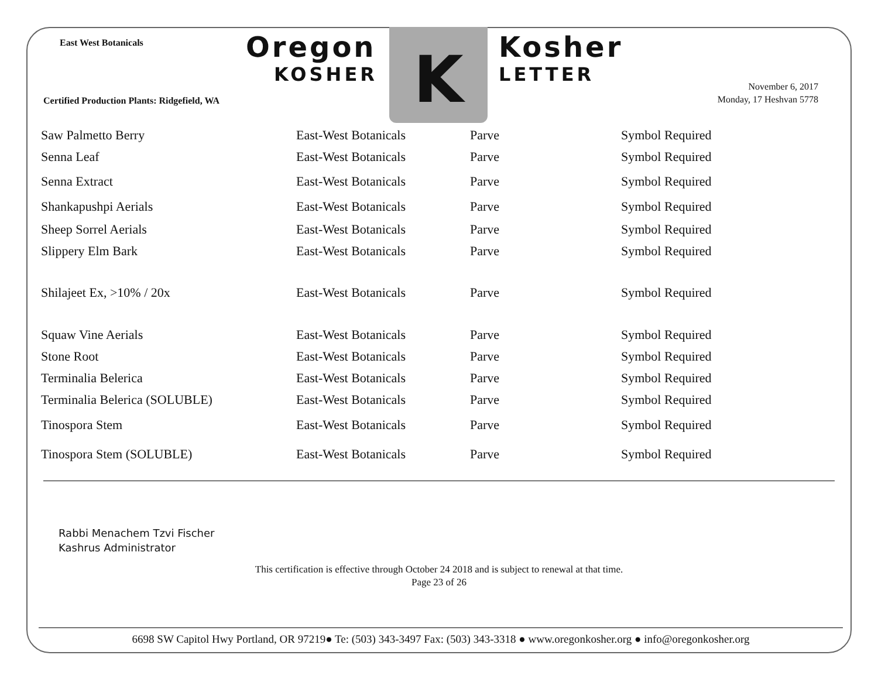East West Botanicals
Oregon
KOSHER
K
Kosher
LETTER
Certified Production Plants: Ridgefield, WA
November 6, 2017
Monday, 17 Heshvan 5778
| Saw Palmetto Berry | East-West Botanicals | Parve | Symbol Required |
| Senna Leaf | East-West Botanicals | Parve | Symbol Required |
| Senna Extract | East-West Botanicals | Parve | Symbol Required |
| Shankapushpi Aerials | East-West Botanicals | Parve | Symbol Required |
| Sheep Sorrel Aerials | East-West Botanicals | Parve | Symbol Required |
| Slippery Elm Bark | East-West Botanicals | Parve | Symbol Required |
| Shilajeet Ex, >10% / 20x | East-West Botanicals | Parve | Symbol Required |
| Squaw Vine Aerials | East-West Botanicals | Parve | Symbol Required |
| Stone Root | East-West Botanicals | Parve | Symbol Required |
| Terminalia Belerica | East-West Botanicals | Parve | Symbol Required |
| Terminalia Belerica (SOLUBLE) | East-West Botanicals | Parve | Symbol Required |
| Tinospora Stem | East-West Botanicals | Parve | Symbol Required |
| Tinospora Stem (SOLUBLE) | East-West Botanicals | Parve | Symbol Required |
Rabbi Menachem Tzvi Fischer
Kashrus Administrator
This certification is effective through October 24 2018 and is subject to renewal at that time.
Page 23 of 26
6698 SW Capitol Hwy Portland, OR 97219● Te: (503) 343-3497 Fax: (503) 343-3318 ● www.oregonkosher.org ● info@oregonkosher.org